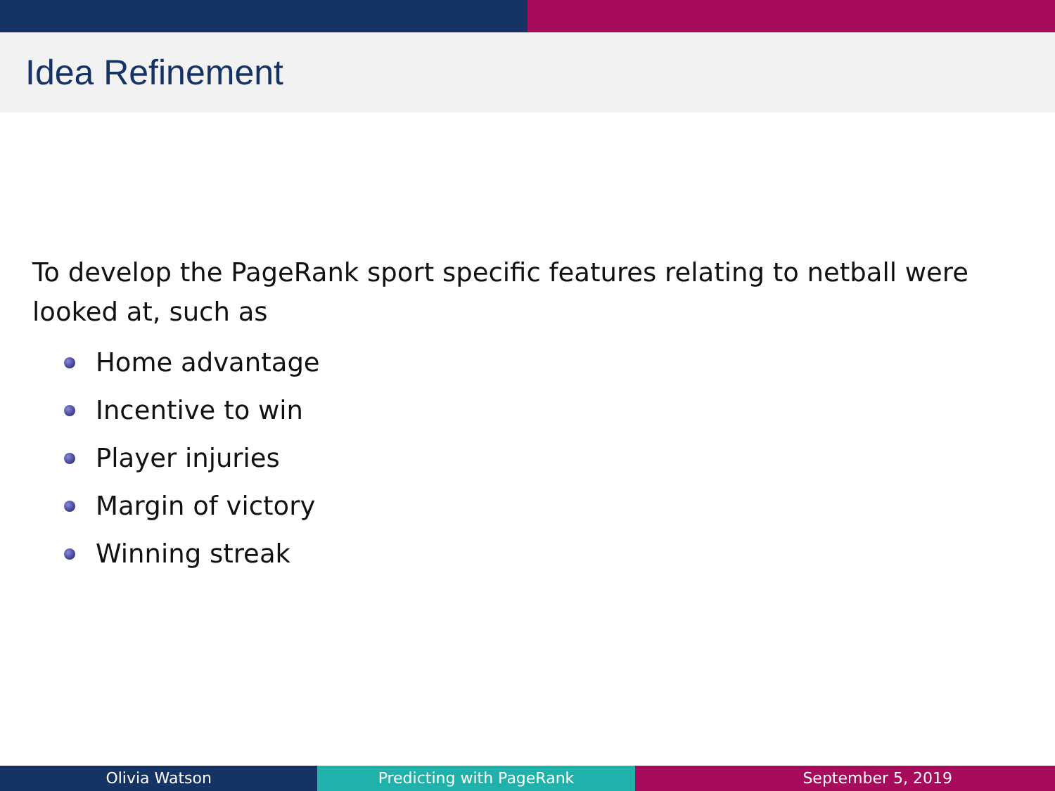Idea Refinement
To develop the PageRank sport specific features relating to netball were looked at, such as
Home advantage
Incentive to win
Player injuries
Margin of victory
Winning streak
Olivia Watson Predicting with PageRank September 5, 2019